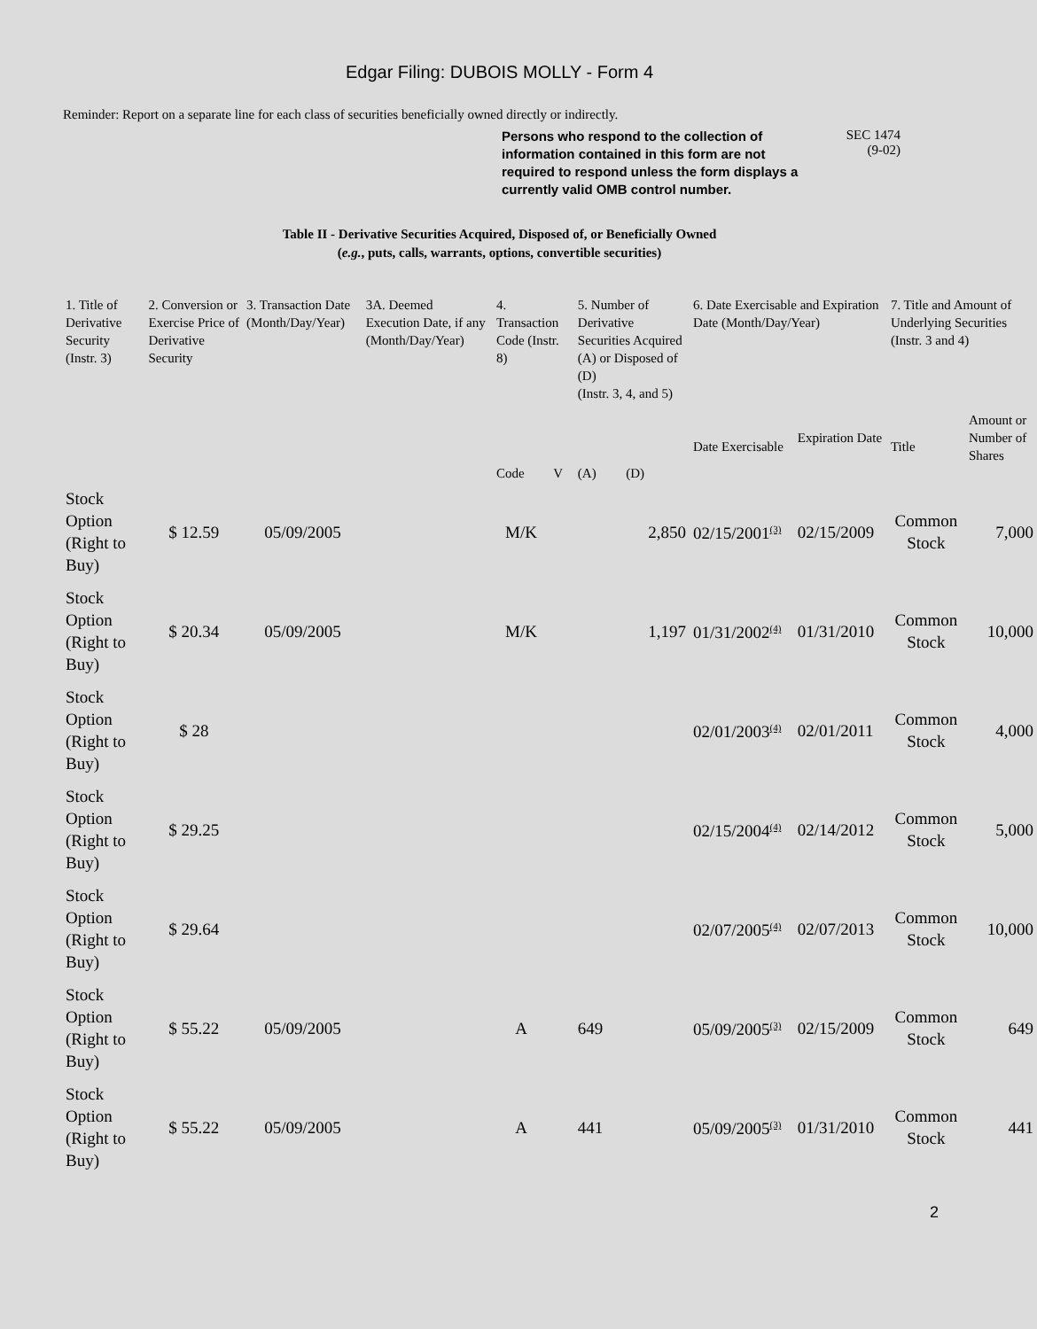Edgar Filing: DUBOIS MOLLY - Form 4
Reminder: Report on a separate line for each class of securities beneficially owned directly or indirectly.
Persons who respond to the collection of information contained in this form are not required to respond unless the form displays a currently valid OMB control number.
SEC 1474
(9-02)
Table II - Derivative Securities Acquired, Disposed of, or Beneficially Owned
(e.g., puts, calls, warrants, options, convertible securities)
| 1. Title of Derivative Security (Instr. 3) | 2. Conversion or Exercise Price of Derivative Security | 3. Transaction Date (Month/Day/Year) | 3A. Deemed Execution Date, if any (Month/Day/Year) | 4. Transaction Code (Instr. 8) | | 5. Number of Derivative Securities Acquired (A) or Disposed of (D) (Instr. 3, 4, and 5) | | 6. Date Exercisable and Expiration Date (Month/Day/Year) | | 7. Title and Amount of Underlying Securities (Instr. 3 and 4) | |
| --- | --- | --- | --- | --- | --- | --- | --- | --- | --- | --- | --- |
| | | | | Code | V | (A) | (D) | Date Exercisable | Expiration Date | Title | Amount or Number of Shares |
| Stock Option (Right to Buy) | $ 12.59 | 05/09/2005 | | M/K | | | 2,850 | 02/15/2001<sup>(3)</sup> | 02/15/2009 | Common Stock | 7,000 |
| Stock Option (Right to Buy) | $ 20.34 | 05/09/2005 | | M/K | | | 1,197 | 01/31/2002<sup>(4)</sup> | 01/31/2010 | Common Stock | 10,000 |
| Stock Option (Right to Buy) | $ 28 | | | | | | | 02/01/2003<sup>(4)</sup> | 02/01/2011 | Common Stock | 4,000 |
| Stock Option (Right to Buy) | $ 29.25 | | | | | | | 02/15/2004<sup>(4)</sup> | 02/14/2012 | Common Stock | 5,000 |
| Stock Option (Right to Buy) | $ 29.64 | | | | | | | 02/07/2005<sup>(4)</sup> | 02/07/2013 | Common Stock | 10,000 |
| Stock Option (Right to Buy) | $ 55.22 | 05/09/2005 | | A | | 649 | | 05/09/2005<sup>(3)</sup> | 02/15/2009 | Common Stock | 649 |
| Stock Option (Right to Buy) | $ 55.22 | 05/09/2005 | | A | | 441 | | 05/09/2005<sup>(3)</sup> | 01/31/2010 | Common Stock | 441 |
2